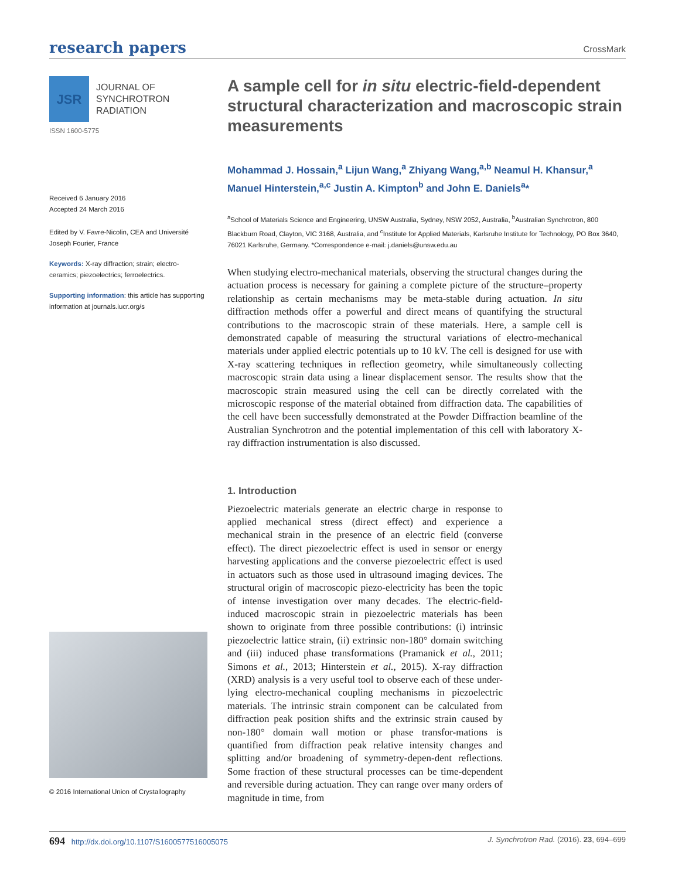research papers CrossMark
JSR
JOURNAL OF
SYNCHROTRON
RADIATION
ISSN 1600-5775
Received 6 January 2016
Accepted 24 March 2016
Edited by V. Favre-Nicolin, CEA and Université Joseph Fourier, France
Keywords: X-ray diffraction; strain; electro-ceramics; piezoelectrics; ferroelectrics.
Supporting information: this article has supporting information at journals.iucr.org/s
© 2016 International Union of Crystallography
A sample cell for in situ electric-field-dependent structural characterization and macroscopic strain measurements
Mohammad J. Hossain,<sup>a</sup> Lijun Wang,<sup>a</sup> Zhiyang Wang,<sup>a,b</sup> Neamul H. Khansur,<sup>a</sup> Manuel Hinterstein,<sup>a,c</sup> Justin A. Kimpton<sup>b</sup> and John E. Daniels<sup>a</sup>*
<sup>a</sup> School of Materials Science and Engineering, UNSW Australia, Sydney, NSW 2052, Australia, <sup>b</sup>Australian Synchrotron, 800 Blackburn Road, Clayton, VIC 3168, Australia, and <sup>c</sup>Institute for Applied Materials, Karlsruhe Institute for Technology, PO Box 3640, 76021 Karlsruhe, Germany. *Correspondence e-mail: j.daniels@unsw.edu.au
When studying electro-mechanical materials, observing the structural changes during the actuation process is necessary for gaining a complete picture of the structure–property relationship as certain mechanisms may be meta-stable during actuation. In situ diffraction methods offer a powerful and direct means of quantifying the structural contributions to the macroscopic strain of these materials. Here, a sample cell is demonstrated capable of measuring the structural variations of electro-mechanical materials under applied electric potentials up to 10 kV. The cell is designed for use with X-ray scattering techniques in reflection geometry, while simultaneously collecting macroscopic strain data using a linear displacement sensor. The results show that the macroscopic strain measured using the cell can be directly correlated with the microscopic response of the material obtained from diffraction data. The capabilities of the cell have been successfully demonstrated at the Powder Diffraction beamline of the Australian Synchrotron and the potential implementation of this cell with laboratory X-ray diffraction instrumentation is also discussed.
1. Introduction
Piezoelectric materials generate an electric charge in response to applied mechanical stress (direct effect) and experience a mechanical strain in the presence of an electric field (converse effect). The direct piezoelectric effect is used in sensor or energy harvesting applications and the converse piezoelectric effect is used in actuators such as those used in ultrasound imaging devices. The structural origin of macroscopic piezo-electricity has been the topic of intense investigation over many decades. The electric-field-induced macroscopic strain in piezoelectric materials has been shown to originate from three possible contributions: (i) intrinsic piezoelectric lattice strain, (ii) extrinsic non-180° domain switching and (iii) induced phase transformations (Pramanick et al., 2011; Simons et al., 2013; Hinterstein et al., 2015). X-ray diffraction (XRD) analysis is a very useful tool to observe each of these under-lying electro-mechanical coupling mechanisms in piezoelectric materials. The intrinsic strain component can be calculated from diffraction peak position shifts and the extrinsic strain caused by non-180° domain wall motion or phase transfor-mations is quantified from diffraction peak relative intensity changes and splitting and/or broadening of symmetry-depen-dent reflections. Some fraction of these structural processes can be time-dependent and reversible during actuation. They can range over many orders of magnitude in time, from
694 http://dx.doi.org/10.1107/S1600577516005075 J. Synchrotron Rad. (2016). 23, 694–699